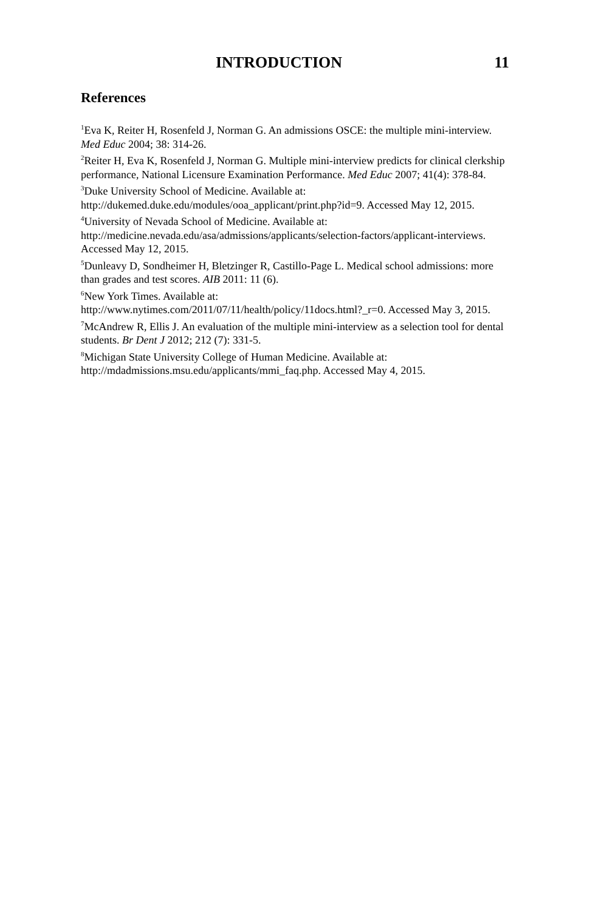INTRODUCTION 11
References
<sup>1</sup> Eva K, Reiter H, Rosenfeld J, Norman G. An admissions OSCE: the multiple mini-interview. Med Educ 2004; 38: 314-26.
<sup>2</sup> Reiter H, Eva K, Rosenfeld J, Norman G. Multiple mini-interview predicts for clinical clerkship performance, National Licensure Examination Performance. Med Educ 2007; 41(4): 378-84.
<sup>3</sup> Duke University School of Medicine. Available at:
http://dukemed.duke.edu/modules/ooa_applicant/print.php?id=9. Accessed May 12, 2015.
<sup>4</sup> University of Nevada School of Medicine. Available at:
http://medicine.nevada.edu/asa/admissions/applicants/selection-factors/applicant-interviews. Accessed May 12, 2015.
<sup>5</sup> Dunleavy D, Sondheimer H, Bletzinger R, Castillo-Page L. Medical school admissions: more than grades and test scores. AIB 2011: 11 (6).
<sup>6</sup> New York Times. Available at:
http://www.nytimes.com/2011/07/11/health/policy/11docs.html?_r=0. Accessed May 3, 2015.
<sup>7</sup> McAndrew R, Ellis J. An evaluation of the multiple mini-interview as a selection tool for dental students. Br Dent J 2012; 212 (7): 331-5.
<sup>8</sup> Michigan State University College of Human Medicine. Available at:
http://mdadmissions.msu.edu/applicants/mmi_faq.php. Accessed May 4, 2015.